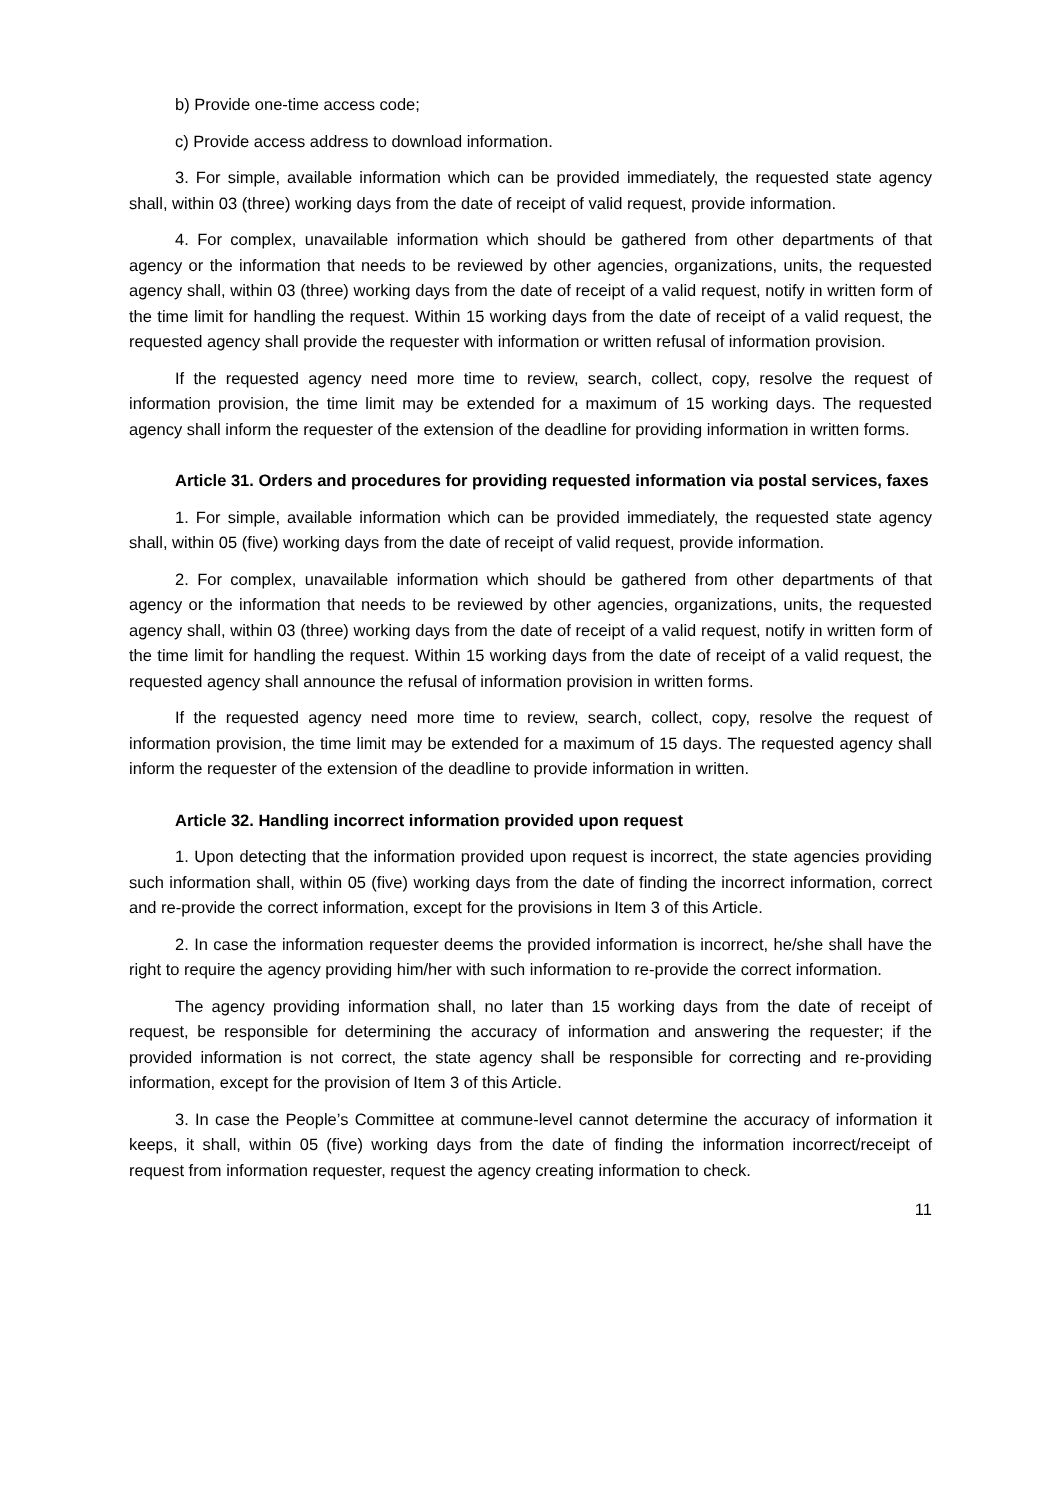b) Provide one-time access code;
c) Provide access address to download information.
3. For simple, available information which can be provided immediately, the requested state agency shall, within 03 (three) working days from the date of receipt of valid request, provide information.
4. For complex, unavailable information which should be gathered from other departments of that agency or the information that needs to be reviewed by other agencies, organizations, units, the requested agency shall, within 03 (three) working days from the date of receipt of a valid request, notify in written form of the time limit for handling the request. Within 15 working days from the date of receipt of a valid request, the requested agency shall provide the requester with information or written refusal of information provision.
If the requested agency need more time to review, search, collect, copy, resolve the request of information provision, the time limit may be extended for a maximum of 15 working days. The requested agency shall inform the requester of the extension of the deadline for providing information in written forms.
Article 31. Orders and procedures for providing requested information via postal services, faxes
1. For simple, available information which can be provided immediately, the requested state agency shall, within 05 (five) working days from the date of receipt of valid request, provide information.
2. For complex, unavailable information which should be gathered from other departments of that agency or the information that needs to be reviewed by other agencies, organizations, units, the requested agency shall, within 03 (three) working days from the date of receipt of a valid request, notify in written form of the time limit for handling the request. Within 15 working days from the date of receipt of a valid request, the requested agency shall announce the refusal of information provision in written forms.
If the requested agency need more time to review, search, collect, copy, resolve the request of information provision, the time limit may be extended for a maximum of 15 days. The requested agency shall inform the requester of the extension of the deadline to provide information in written.
Article 32. Handling incorrect information provided upon request
1. Upon detecting that the information provided upon request is incorrect, the state agencies providing such information shall, within 05 (five) working days from the date of finding the incorrect information, correct and re-provide the correct information, except for the provisions in Item 3 of this Article.
2. In case the information requester deems the provided information is incorrect, he/she shall have the right to require the agency providing him/her with such information to re-provide the correct information.
The agency providing information shall, no later than 15 working days from the date of receipt of request, be responsible for determining the accuracy of information and answering the requester; if the provided information is not correct, the state agency shall be responsible for correcting and re-providing information, except for the provision of Item 3 of this Article.
3. In case the People’s Committee at commune-level cannot determine the accuracy of information it keeps, it shall, within 05 (five) working days from the date of finding the information incorrect/receipt of request from information requester, request the agency creating information to check.
11